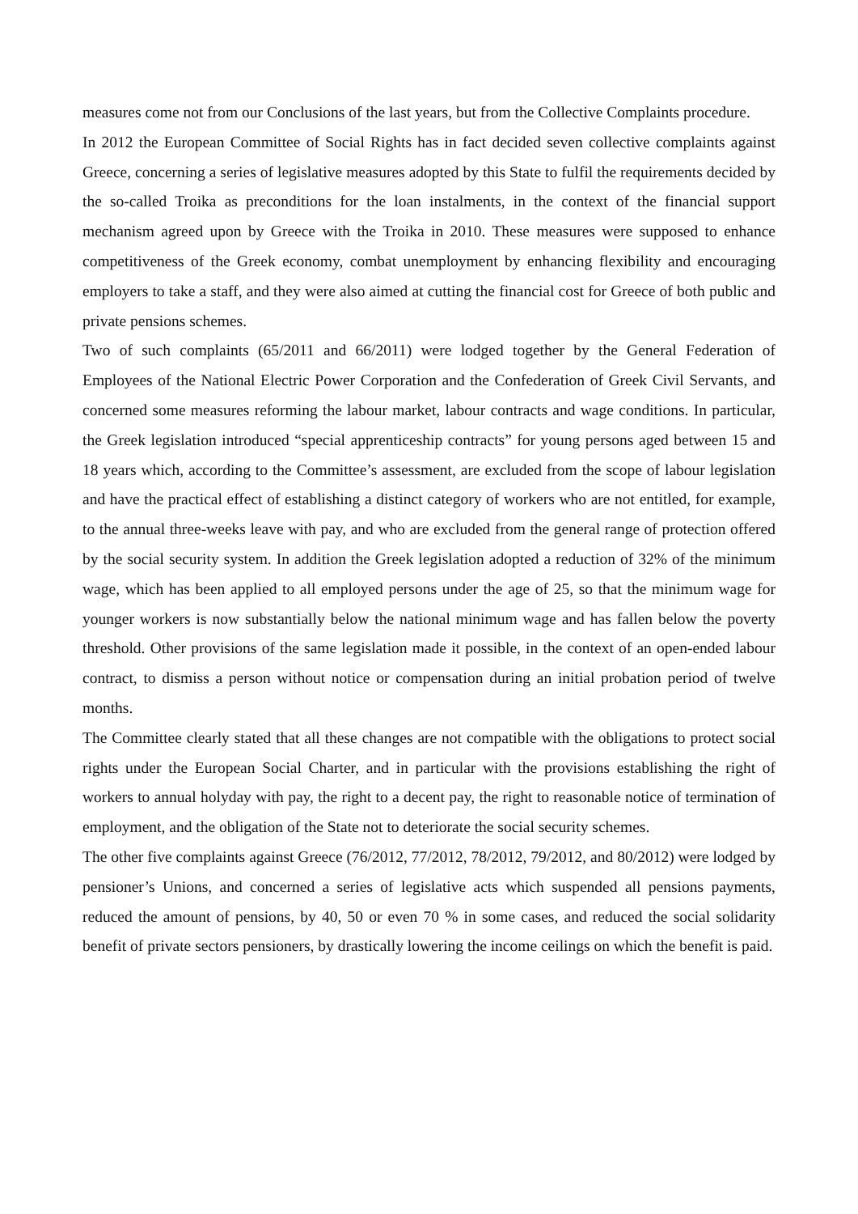measures come not from our Conclusions of the last years, but from the Collective Complaints procedure.
In 2012 the European Committee of Social Rights has in fact decided seven collective complaints against Greece, concerning a series of legislative measures adopted by this State to fulfil the requirements decided by the so-called Troika as preconditions for the loan instalments, in the context of the financial support mechanism agreed upon by Greece with the Troika in 2010. These measures were supposed to enhance competitiveness of the Greek economy, combat unemployment by enhancing flexibility and encouraging employers to take a staff, and they were also aimed at cutting the financial cost for Greece of both public and private pensions schemes.
Two of such complaints (65/2011 and 66/2011) were lodged together by the General Federation of Employees of the National Electric Power Corporation and the Confederation of Greek Civil Servants, and concerned some measures reforming the labour market, labour contracts and wage conditions. In particular, the Greek legislation introduced “special apprenticeship contracts” for young persons aged between 15 and 18 years which, according to the Committee’s assessment, are excluded from the scope of labour legislation and have the practical effect of establishing a distinct category of workers who are not entitled, for example, to the annual three-weeks leave with pay, and who are excluded from the general range of protection offered by the social security system. In addition the Greek legislation adopted a reduction of 32% of the minimum wage, which has been applied to all employed persons under the age of 25, so that the minimum wage for younger workers is now substantially below the national minimum wage and has fallen below the poverty threshold. Other provisions of the same legislation made it possible, in the context of an open-ended labour contract, to dismiss a person without notice or compensation during an initial probation period of twelve months.
The Committee clearly stated that all these changes are not compatible with the obligations to protect social rights under the European Social Charter, and in particular with the provisions establishing the right of workers to annual holyday with pay, the right to a decent pay, the right to reasonable notice of termination of employment, and the obligation of the State not to deteriorate the social security schemes.
The other five complaints against Greece (76/2012, 77/2012, 78/2012, 79/2012, and 80/2012) were lodged by pensioner’s Unions, and concerned a series of legislative acts which suspended all pensions payments, reduced the amount of pensions, by 40, 50 or even 70 % in some cases, and reduced the social solidarity benefit of private sectors pensioners, by drastically lowering the income ceilings on which the benefit is paid.